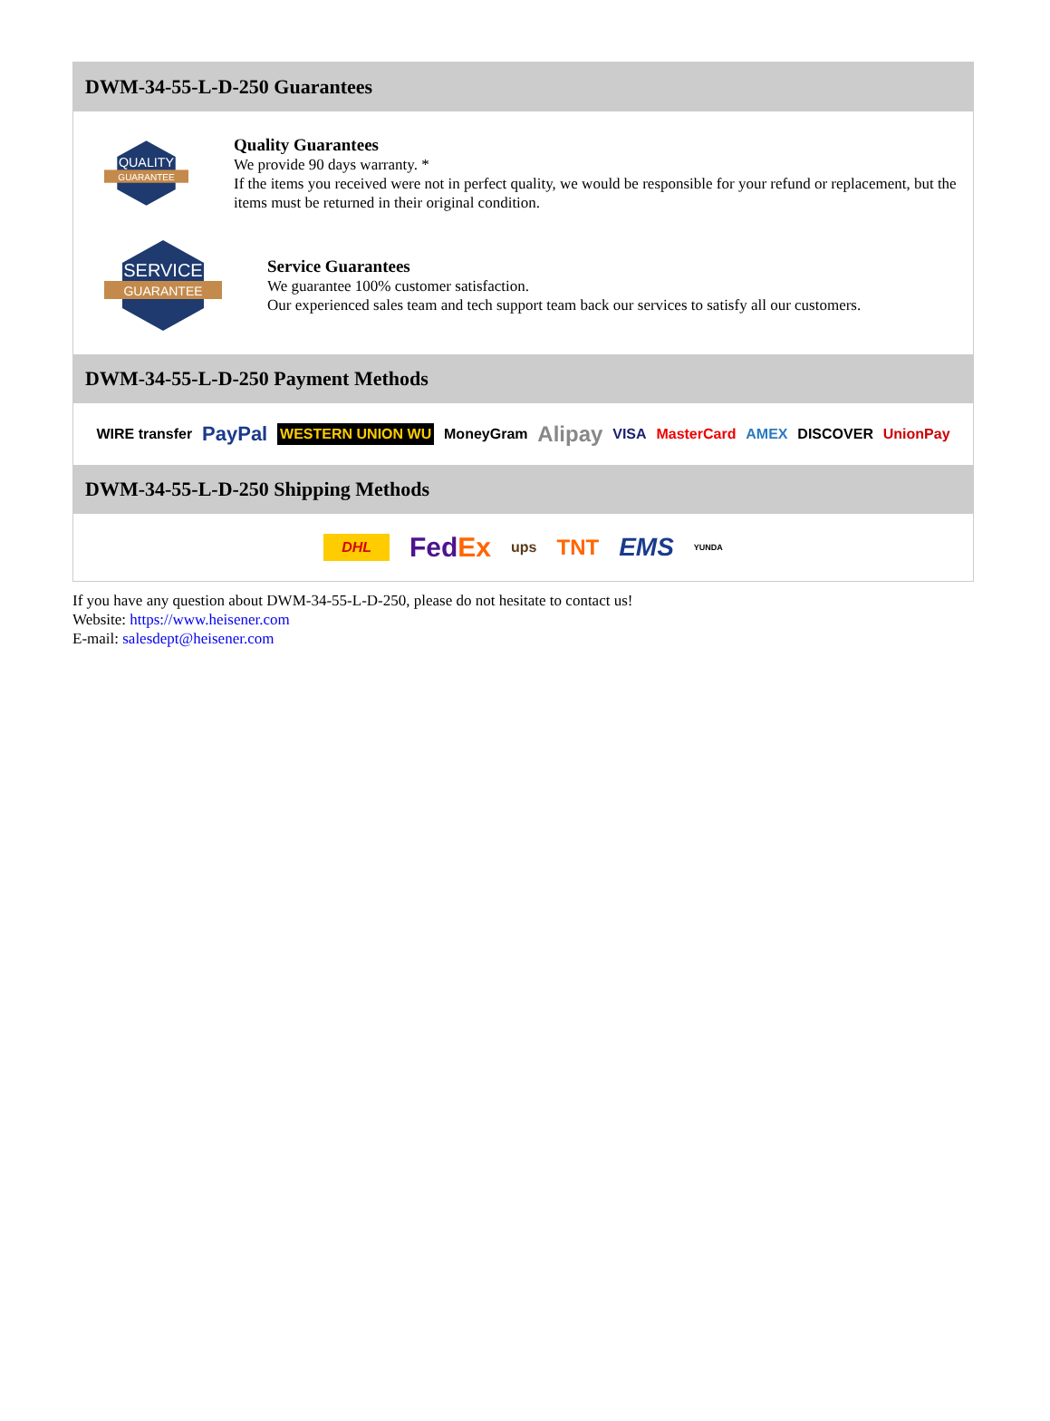DWM-34-55-L-D-250 Guarantees
QUALITY
GUARANTEE
Quality Guarantees
We provide 90 days warranty. *
If the items you received were not in perfect quality, we would be responsible for your refund or replacement, but the items must be returned in their original condition.
SERVICE
GUARANTEE
Service Guarantees
We guarantee 100% customer satisfaction.
Our experienced sales team and tech support team back our services to satisfy all our customers.
DWM-34-55-L-D-250 Payment Methods
WIRE transfer PayPal WESTERN UNION WU MoneyGram Alipay VISA MasterCard AMEX DISCOVER UnionPay
DWM-34-55-L-D-250 Shipping Methods
DHL FedEx ups TNT EMS YUNDA
If you have any question about DWM-34-55-L-D-250, please do not hesitate to contact us!
Website: https://www.heisener.com
E-mail: salesdept@heisener.com